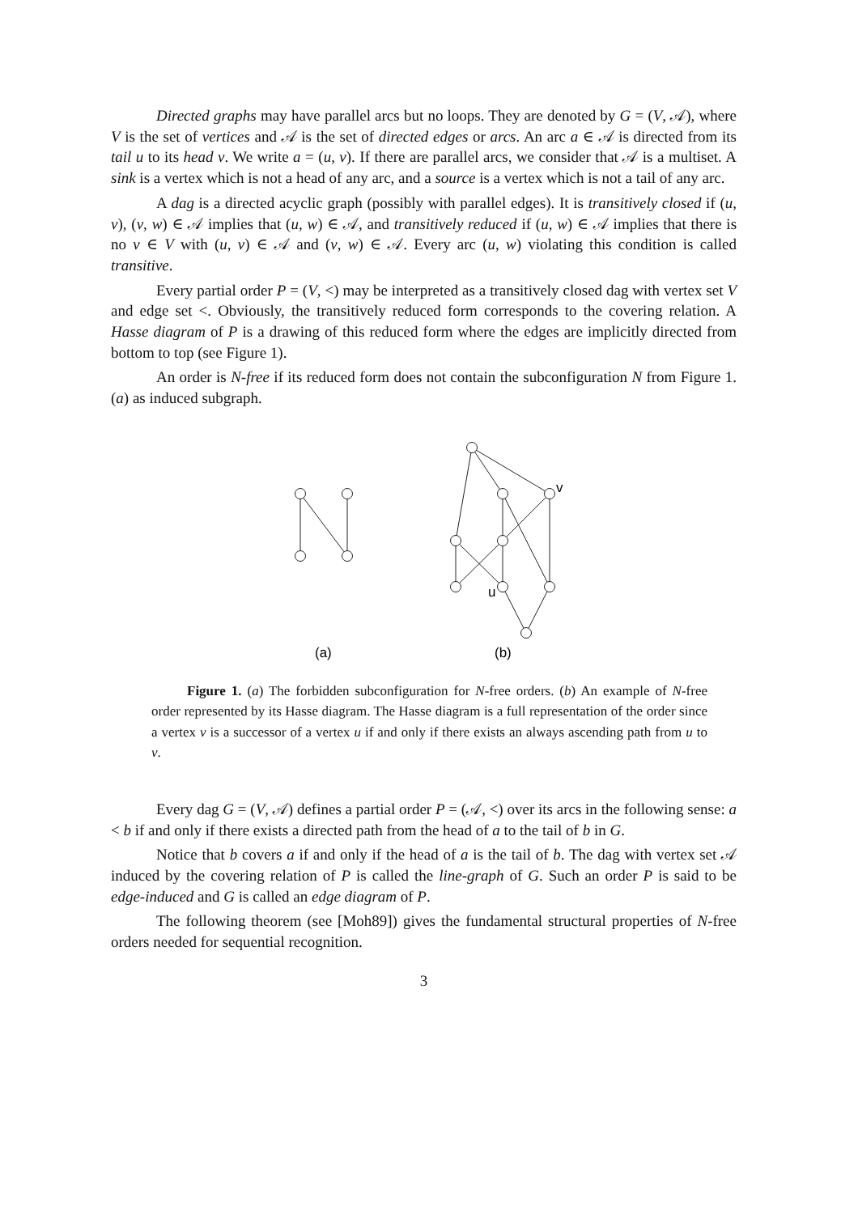Directed graphs may have parallel arcs but no loops. They are denoted by G = (V, 𝒜), where V is the set of vertices and 𝒜 is the set of directed edges or arcs. An arc a ∈ 𝒜 is directed from its tail u to its head v. We write a = (u, v). If there are parallel arcs, we consider that 𝒜 is a multiset. A sink is a vertex which is not a head of any arc, and a source is a vertex which is not a tail of any arc.
A dag is a directed acyclic graph (possibly with parallel edges). It is transitively closed if (u, v), (v, w) ∈ 𝒜 implies that (u, w) ∈ 𝒜, and transitively reduced if (u, w) ∈ 𝒜 implies that there is no v ∈ V with (u, v) ∈ 𝒜 and (v, w) ∈ 𝒜. Every arc (u, w) violating this condition is called transitive.
Every partial order P = (V, <) may be interpreted as a transitively closed dag with vertex set V and edge set <. Obviously, the transitively reduced form corresponds to the covering relation. A Hasse diagram of P is a drawing of this reduced form where the edges are implicitly directed from bottom to top (see Figure 1).
An order is N-free if its reduced form does not contain the subconfiguration N from Figure 1.(a) as induced subgraph.
v
u
(a)
(b)
Figure 1. (a) The forbidden subconfiguration for N-free orders. (b) An example of N-free order represented by its Hasse diagram. The Hasse diagram is a full representation of the order since a vertex v is a successor of a vertex u if and only if there exists an always ascending path from u to v.
Every dag G = (V, 𝒜) defines a partial order P = (𝒜, <) over its arcs in the following sense: a < b if and only if there exists a directed path from the head of a to the tail of b in G.
Notice that b covers a if and only if the head of a is the tail of b. The dag with vertex set 𝒜 induced by the covering relation of P is called the line-graph of G. Such an order P is said to be edge-induced and G is called an edge diagram of P.
The following theorem (see [Moh89]) gives the fundamental structural properties of N-free orders needed for sequential recognition.
3